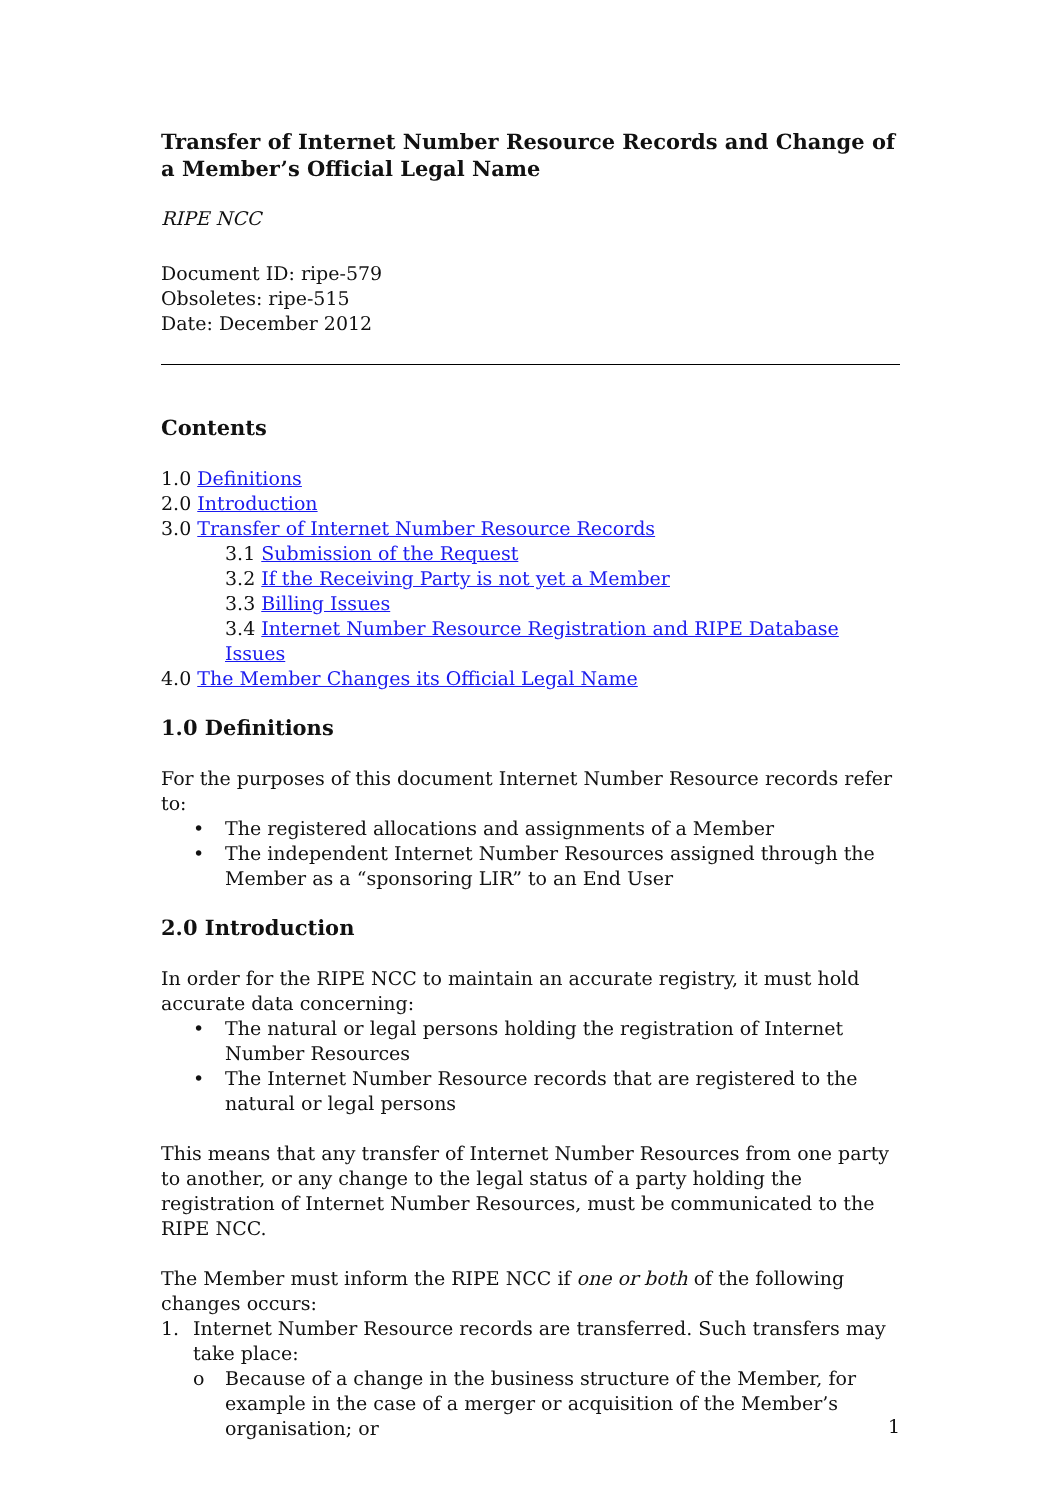Transfer of Internet Number Resource Records and Change of a Member’s Official Legal Name
RIPE NCC
Document ID: ripe-579
Obsoletes: ripe-515
Date: December 2012
Contents
1.0 Definitions
2.0 Introduction
3.0 Transfer of Internet Number Resource Records
3.1 Submission of the Request
3.2 If the Receiving Party is not yet a Member
3.3 Billing Issues
3.4 Internet Number Resource Registration and RIPE Database Issues
4.0 The Member Changes its Official Legal Name
1.0 Definitions
For the purposes of this document Internet Number Resource records refer to:
• The registered allocations and assignments of a Member
• The independent Internet Number Resources assigned through the Member as a “sponsoring LIR” to an End User
2.0 Introduction
In order for the RIPE NCC to maintain an accurate registry, it must hold accurate data concerning:
• The natural or legal persons holding the registration of Internet Number Resources
• The Internet Number Resource records that are registered to the natural or legal persons
This means that any transfer of Internet Number Resources from one party to another, or any change to the legal status of a party holding the registration of Internet Number Resources, must be communicated to the RIPE NCC.
The Member must inform the RIPE NCC if one or both of the following changes occurs:
1. Internet Number Resource records are transferred. Such transfers may take place:
o Because of a change in the business structure of the Member, for example in the case of a merger or acquisition of the Member’s organisation; or
1